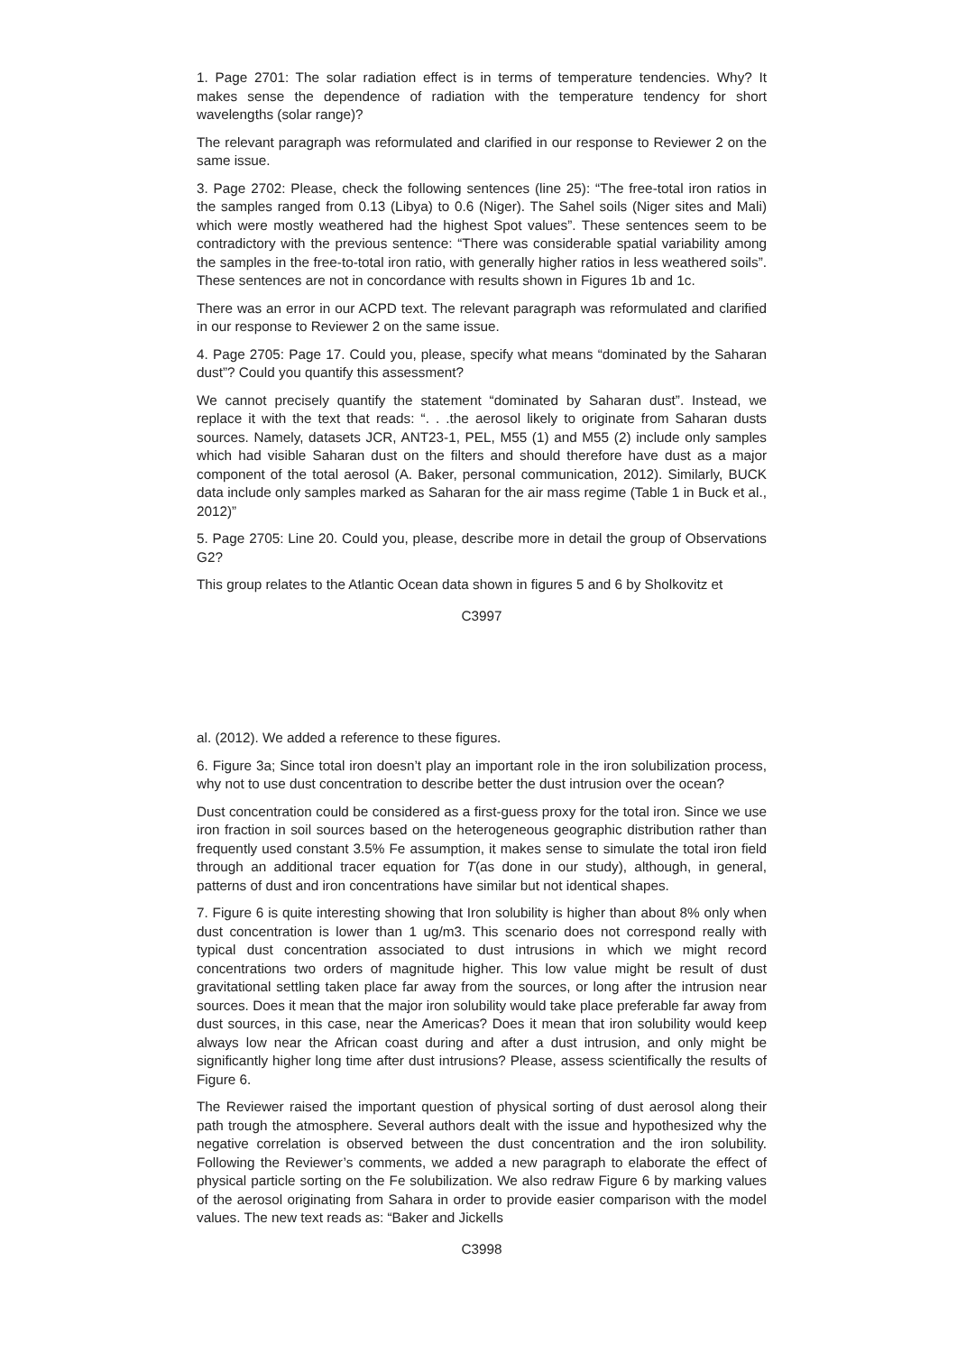1. Page 2701: The solar radiation effect is in terms of temperature tendencies. Why? It makes sense the dependence of radiation with the temperature tendency for short wavelengths (solar range)?
The relevant paragraph was reformulated and clarified in our response to Reviewer 2 on the same issue.
3. Page 2702: Please, check the following sentences (line 25): “The free-total iron ratios in the samples ranged from 0.13 (Libya) to 0.6 (Niger). The Sahel soils (Niger sites and Mali) which were mostly weathered had the highest Spot values”. These sentences seem to be contradictory with the previous sentence: “There was considerable spatial variability among the samples in the free-to-total iron ratio, with generally higher ratios in less weathered soils”. These sentences are not in concordance with results shown in Figures 1b and 1c.
There was an error in our ACPD text. The relevant paragraph was reformulated and clarified in our response to Reviewer 2 on the same issue.
4. Page 2705: Page 17. Could you, please, specify what means “dominated by the Saharan dust”? Could you quantify this assessment?
We cannot precisely quantify the statement “dominated by Saharan dust”. Instead, we replace it with the text that reads: “. . .the aerosol likely to originate from Saharan dusts sources. Namely, datasets JCR, ANT23-1, PEL, M55 (1) and M55 (2) include only samples which had visible Saharan dust on the filters and should therefore have dust as a major component of the total aerosol (A. Baker, personal communication, 2012). Similarly, BUCK data include only samples marked as Saharan for the air mass regime (Table 1 in Buck et al., 2012)”
5. Page 2705: Line 20. Could you, please, describe more in detail the group of Observations G2?
This group relates to the Atlantic Ocean data shown in figures 5 and 6 by Sholkovitz et
C3997
al. (2012). We added a reference to these figures.
6. Figure 3a; Since total iron doesn’t play an important role in the iron solubilization process, why not to use dust concentration to describe better the dust intrusion over the ocean?
Dust concentration could be considered as a first-guess proxy for the total iron. Since we use iron fraction in soil sources based on the heterogeneous geographic distribution rather than frequently used constant 3.5% Fe assumption, it makes sense to simulate the total iron field through an additional tracer equation for T(as done in our study), although, in general, patterns of dust and iron concentrations have similar but not identical shapes.
7. Figure 6 is quite interesting showing that Iron solubility is higher than about 8% only when dust concentration is lower than 1 ug/m3. This scenario does not correspond really with typical dust concentration associated to dust intrusions in which we might record concentrations two orders of magnitude higher. This low value might be result of dust gravitational settling taken place far away from the sources, or long after the intrusion near sources. Does it mean that the major iron solubility would take place preferable far away from dust sources, in this case, near the Americas? Does it mean that iron solubility would keep always low near the African coast during and after a dust intrusion, and only might be significantly higher long time after dust intrusions? Please, assess scientifically the results of Figure 6.
The Reviewer raised the important question of physical sorting of dust aerosol along their path trough the atmosphere. Several authors dealt with the issue and hypothesized why the negative correlation is observed between the dust concentration and the iron solubility. Following the Reviewer’s comments, we added a new paragraph to elaborate the effect of physical particle sorting on the Fe solubilization. We also redraw Figure 6 by marking values of the aerosol originating from Sahara in order to provide easier comparison with the model values. The new text reads as: “Baker and Jickells
C3998